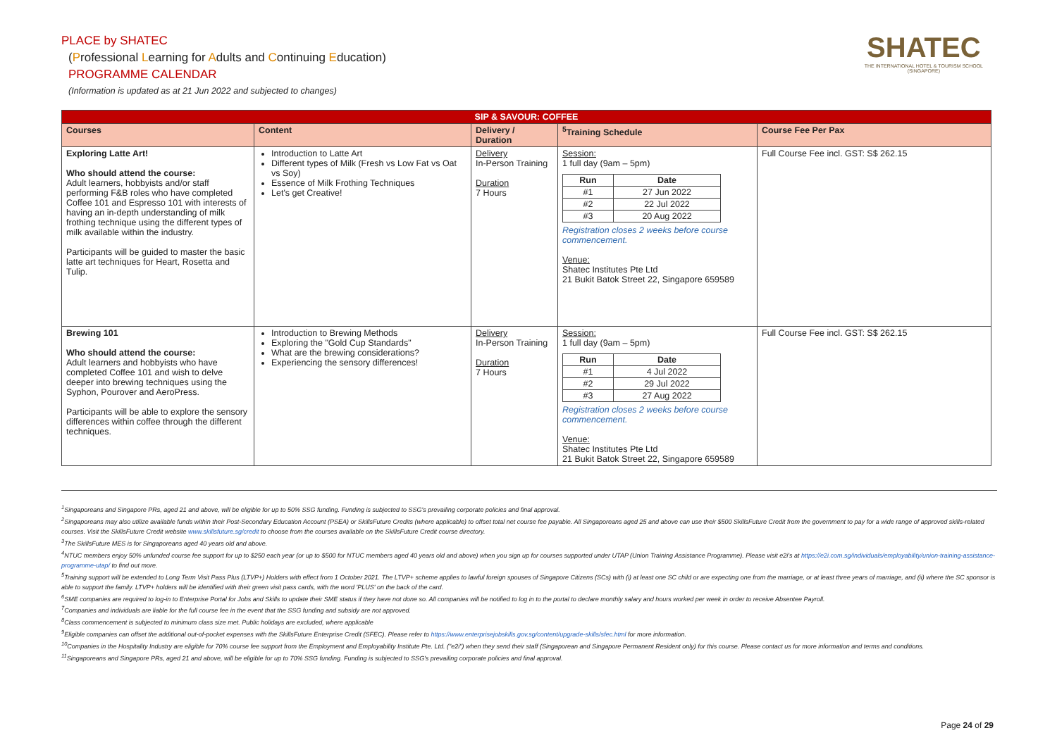PLACE by SHATEC
(Professional Learning for Adults and Continuing Education)
PROGRAMME CALENDAR
(Information is updated as at 21 Jun 2022 and subjected to changes)
SHATEC
THE INTERNATIONAL HOTEL & TOURISM SCHOOL
(SINGAPORE)
| SIP & SAVOUR: COFFEE | | | | |
| --- | --- | --- | --- | --- |
| Courses | Content | Delivery / Duration | <sup>5</sup> Training Schedule | Course Fee Per Pax |
| Exploring Latte Art! Who should attend the course: Adult learners, hobbyists and/or staff performing F&B roles who have completed Coffee 101 and Espresso 101 with interests of having an in-depth understanding of milk frothing technique using the different types of milk available within the industry. Participants will be guided to master the basic latte art techniques for Heart, Rosetta and Tulip. | Introduction to Latte Art Different types of Milk (Fresh vs Low Fat vs Oat vs Soy) Essence of Milk Frothing Techniques Let's get Creative! | Delivery In-Person Training Duration 7 Hours | Session: 1 full day (9am – 5pm) / Run / Date / / --- / --- / / #1 / 27 Jun 2022 / / #2 / 22 Jul 2022 / / #3 / 20 Aug 2022 / Registration closes 2 weeks before course commencement. Venue: Shatec Institutes Pte Ltd 21 Bukit Batok Street 22, Singapore 659589 | Full Course Fee incl. GST: S$ 262.15 |
| Brewing 101 Who should attend the course: Adult learners and hobbyists who have completed Coffee 101 and wish to delve deeper into brewing techniques using the Syphon, Pourover and AeroPress. Participants will be able to explore the sensory differences within coffee through the different techniques. | Introduction to Brewing Methods Exploring the "Gold Cup Standards" What are the brewing considerations? Experiencing the sensory differences! | Delivery In-Person Training Duration 7 Hours | Session: 1 full day (9am – 5pm) / Run / Date / / --- / --- / / #1 / 4 Jul 2022 / / #2 / 29 Jul 2022 / / #3 / 27 Aug 2022 / Registration closes 2 weeks before course commencement. Venue: Shatec Institutes Pte Ltd 21 Bukit Batok Street 22, Singapore 659589 | Full Course Fee incl. GST: S$ 262.15 |
<sup>1</sup> Singaporeans and Singapore PRs, aged 21 and above, will be eligible for up to 50% SSG funding. Funding is subjected to SSG's prevailing corporate policies and final approval.
<sup>2</sup> Singaporeans may also utilize available funds within their Post-Secondary Education Account (PSEA) or SkillsFuture Credits (where applicable) to offset total net course fee payable. All Singaporeans aged 25 and above can use their $500 SkillsFuture Credit from the government to pay for a wide range of approved skills-related courses. Visit the SkillsFuture Credit website www.skillsfuture.sg/credit to choose from the courses available on the SkillsFuture Credit course directory.
<sup>3</sup> The SkillsFuture MES is for Singaporeans aged 40 years old and above.
<sup>4</sup> NTUC members enjoy 50% unfunded course fee support for up to $250 each year (or up to $500 for NTUC members aged 40 years old and above) when you sign up for courses supported under UTAP (Union Training Assistance Programme). Please visit e2i's at https://e2i.com.sg/individuals/employability/union-training-assistance-programme-utap/ to find out more.
<sup>5</sup> Training support will be extended to Long Term Visit Pass Plus (LTVP+) Holders with effect from 1 October 2021. The LTVP+ scheme applies to lawful foreign spouses of Singapore Citizens (SCs) with (i) at least one SC child or are expecting one from the marriage, or at least three years of marriage, and (ii) where the SC sponsor is able to support the family. LTVP+ holders will be identified with their green visit pass cards, with the word 'PLUS' on the back of the card.
<sup>6</sup> SME companies are required to log-in to Enterprise Portal for Jobs and Skills to update their SME status if they have not done so. All companies will be notified to log in to the portal to declare monthly salary and hours worked per week in order to receive Absentee Payroll.
<sup>7</sup> Companies and individuals are liable for the full course fee in the event that the SSG funding and subsidy are not approved.
<sup>8</sup> Class commencement is subjected to minimum class size met. Public holidays are excluded, where applicable
<sup>9</sup> Eligible companies can offset the additional out-of-pocket expenses with the SkillsFuture Enterprise Credit (SFEC). Please refer to https://www.enterprisejobskills.gov.sg/content/upgrade-skills/sfec.html for more information.
<sup>10</sup> Companies in the Hospitality Industry are eligible for 70% course fee support from the Employment and Employability Institute Pte. Ltd. ("e2i") when they send their staff (Singaporean and Singapore Permanent Resident only) for this course. Please contact us for more information and terms and conditions.
<sup>11</sup> Singaporeans and Singapore PRs, aged 21 and above, will be eligible for up to 70% SSG funding. Funding is subjected to SSG's prevailing corporate policies and final approval.
Page 24 of 29